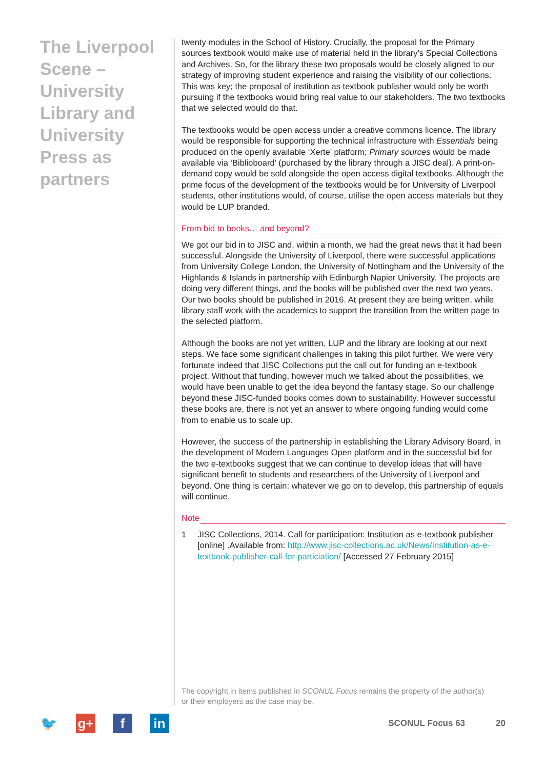The Liverpool Scene – University Library and University Press as partners
twenty modules in the School of History. Crucially, the proposal for the Primary sources textbook would make use of material held in the library’s Special Collections and Archives. So, for the library these two proposals would be closely aligned to our strategy of improving student experience and raising the visibility of our collections. This was key; the proposal of institution as textbook publisher would only be worth pursuing if the textbooks would bring real value to our stakeholders. The two textbooks that we selected would do that.
The textbooks would be open access under a creative commons licence. The library would be responsible for supporting the technical infrastructure with Essentials being produced on the openly available ‘Xerte’ platform; Primary sources would be made available via ‘Biblioboard’ (purchased by the library through a JISC deal). A print-on-demand copy would be sold alongside the open access digital textbooks. Although the prime focus of the development of the textbooks would be for University of Liverpool students, other institutions would, of course, utilise the open access materials but they would be LUP branded.
From bid to books… and beyond?
We got our bid in to JISC and, within a month, we had the great news that it had been successful. Alongside the University of Liverpool, there were successful applications from University College London, the University of Nottingham and the University of the Highlands & Islands in partnership with Edinburgh Napier University. The projects are doing very different things, and the books will be published over the next two years. Our two books should be published in 2016. At present they are being written, while library staff work with the academics to support the transition from the written page to the selected platform.
Although the books are not yet written, LUP and the library are looking at our next steps. We face some significant challenges in taking this pilot further. We were very fortunate indeed that JISC Collections put the call out for funding an e-textbook project. Without that funding, however much we talked about the possibilities, we would have been unable to get the idea beyond the fantasy stage. So our challenge beyond these JISC-funded books comes down to sustainability. However successful these books are, there is not yet an answer to where ongoing funding would come from to enable us to scale up.
However, the success of the partnership in establishing the Library Advisory Board, in the development of Modern Languages Open platform and in the successful bid for the two e-textbooks suggest that we can continue to develop ideas that will have significant benefit to students and researchers of the University of Liverpool and beyond. One thing is certain: whatever we go on to develop, this partnership of equals will continue.
Note
1 JISC Collections, 2014. Call for participation: Institution as e-textbook publisher [online] .Available from: http://www.jisc-collections.ac.uk/News/Institution-as-e-textbook-publisher-call-for-particiation/ [Accessed 27 February 2015]
The copyright in items published in SCONUL Focus remains the property of the author(s) or their employers as the case may be.
🐦 g+ f in
SCONUL Focus 63 20